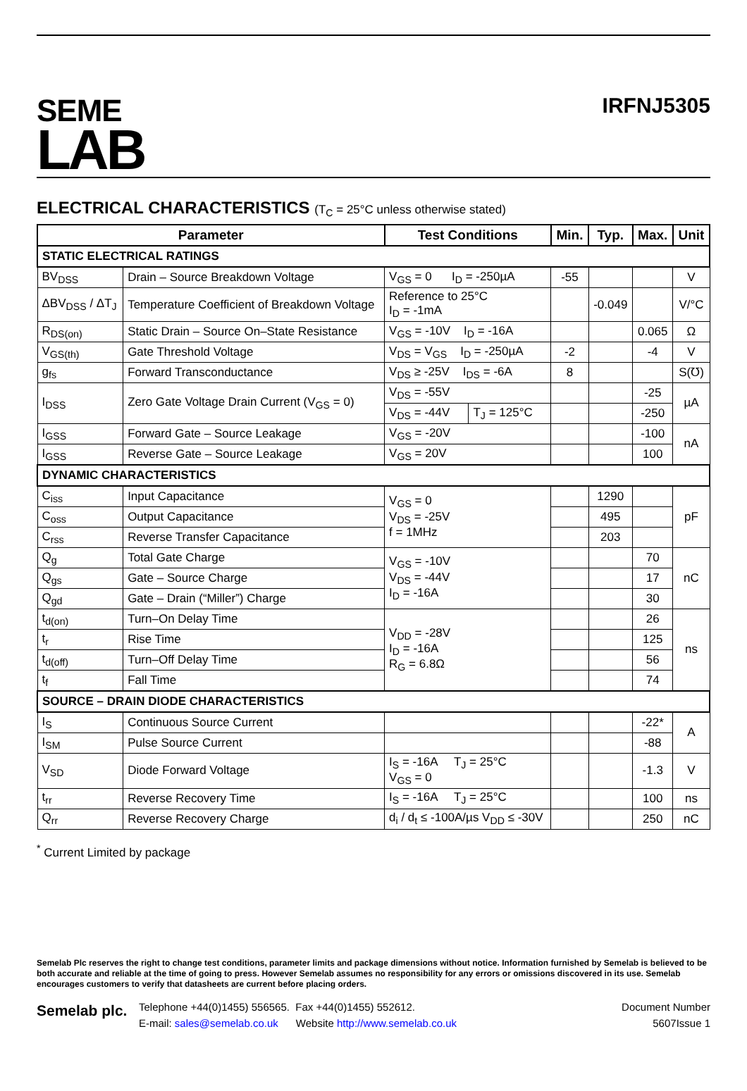SEME
LAB
IRFNJ5305
ELECTRICAL CHARACTERISTICS (T<sub>C</sub> = 25°C unless otherwise stated)
| Parameter | | Test Conditions | | Min. | Typ. | Max. | Unit |
| --- | --- | --- | --- | --- | --- | --- | --- |
| STATIC ELECTRICAL RATINGS | | | | | | | |
| BV<sub>DSS</sub> | Drain – Source Breakdown Voltage | V<sub>GS</sub> = 0 I<sub>D</sub> = -250µA | | -55 | | | V |
| ΔBV<sub>DSS</sub> / ΔT<sub>J</sub> | Temperature Coefficient of Breakdown Voltage | Reference to 25°C I<sub>D</sub> = -1mA | | | -0.049 | | V/°C |
| R<sub>DS(on)</sub> | Static Drain – Source On–State Resistance | V<sub>GS</sub> = -10V I<sub>D</sub> = -16A | | | | 0.065 | Ω |
| V<sub>GS(th)</sub> | Gate Threshold Voltage | V<sub>DS</sub> = V<sub>GS</sub> I<sub>D</sub> = -250µA | | -2 | | -4 | V |
| g<sub>fs</sub> | Forward Transconductance | V<sub>DS</sub> ≥ -25V I<sub>DS</sub> = -6A | | 8 | | | S(℧) |
| I<sub>DSS</sub> | Zero Gate Voltage Drain Current (V<sub>GS</sub> = 0) | V<sub>DS</sub> = -55V | | | | -25 | µA |
| | | V<sub>DS</sub> = -44V | T<sub>J</sub> = 125°C | | | -250 | |
| I<sub>GSS</sub> | Forward Gate – Source Leakage | V<sub>GS</sub> = -20V | | | | -100 | nA |
| I<sub>GSS</sub> | Reverse Gate – Source Leakage | V<sub>GS</sub> = 20V | | | | 100 | |
| DYNAMIC CHARACTERISTICS | | | | | | | |
| C<sub>iss</sub> | Input Capacitance | V<sub>GS</sub> = 0 V<sub>DS</sub> = -25V f = 1MHz | | | 1290 | | pF |
| C<sub>oss</sub> | Output Capacitance | | | | 495 | | |
| C<sub>rss</sub> | Reverse Transfer Capacitance | | | | 203 | | |
| Q<sub>g</sub> | Total Gate Charge | V<sub>GS</sub> = -10V V<sub>DS</sub> = -44V I<sub>D</sub> = -16A | | | | 70 | nC |
| Q<sub>gs</sub> | Gate – Source Charge | | | | | 17 | |
| Q<sub>gd</sub> | Gate – Drain (“Miller”) Charge | | | | | 30 | |
| t<sub>d(on)</sub> | Turn–On Delay Time | V<sub>DD</sub> = -28V I<sub>D</sub> = -16A R<sub>G</sub> = 6.8Ω | | | | 26 | ns |
| t<sub>r</sub> | Rise Time | | | | | 125 | |
| t<sub>d(off)</sub> | Turn–Off Delay Time | | | | | 56 | |
| t<sub>f</sub> | Fall Time | | | | | 74 | |
| SOURCE – DRAIN DIODE CHARACTERISTICS | | | | | | | |
| I<sub>S</sub> | Continuous Source Current | | | | | -22* | A |
| I<sub>SM</sub> | Pulse Source Current | | | | | -88 | |
| V<sub>SD</sub> | Diode Forward Voltage | I<sub>S</sub> = -16A T<sub>J</sub> = 25°C V<sub>GS</sub> = 0 | | | | -1.3 | V |
| t<sub>rr</sub> | Reverse Recovery Time | I<sub>S</sub> = -16A T<sub>J</sub> = 25°C | | | | 100 | ns |
| Q<sub>rr</sub> | Reverse Recovery Charge | d<sub>i</sub> / d<sub>t</sub> ≤ -100A/µs V<sub>DD</sub> ≤ -30V | | | | 250 | nC |
<sup>*</sup> Current Limited by package
Semelab Plc reserves the right to change test conditions, parameter limits and package dimensions without notice. Information furnished by Semelab is believed to be both accurate and reliable at the time of going to press. However Semelab assumes no responsibility for any errors or omissions discovered in its use. Semelab encourages customers to verify that datasheets are current before placing orders.
Semelab plc.
Telephone +44(0)1455) 556565. Fax +44(0)1455) 552612.
E-mail: sales@semelab.co.uk Website http://www.semelab.co.uk
Document Number
5607Issue 1